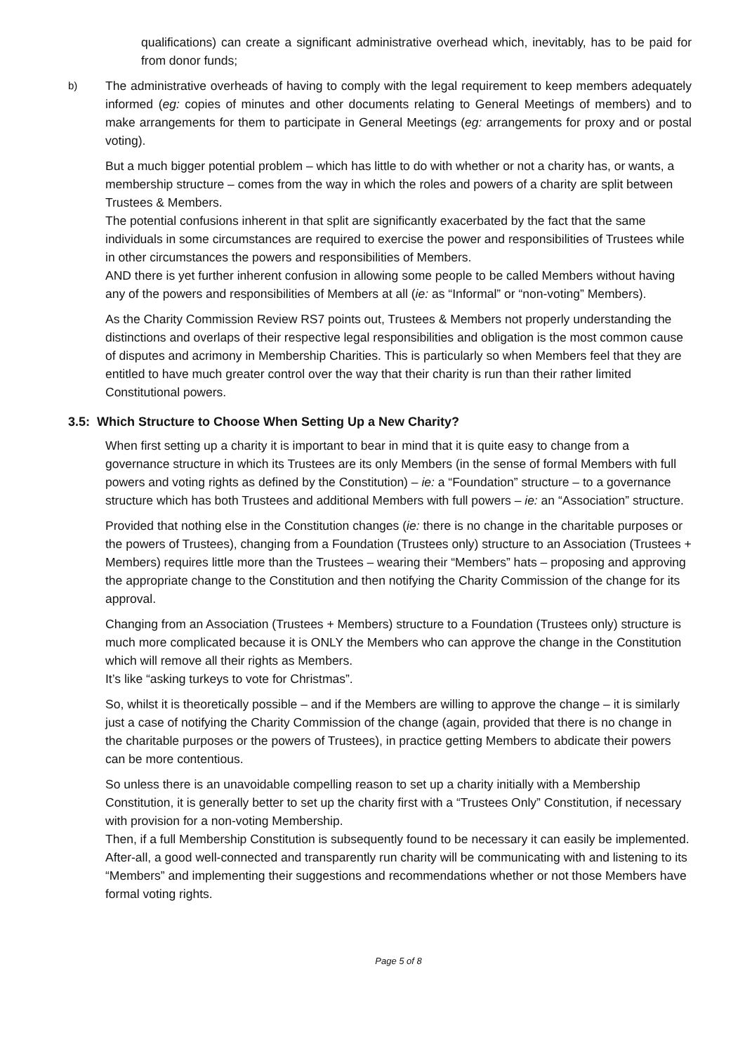qualifications) can create a significant administrative overhead which, inevitably, has to be paid for from donor funds;
b)
The administrative overheads of having to comply with the legal requirement to keep members adequately informed (eg: copies of minutes and other documents relating to General Meetings of members) and to make arrangements for them to participate in General Meetings (eg: arrangements for proxy and or postal voting).
But a much bigger potential problem – which has little to do with whether or not a charity has, or wants, a membership structure – comes from the way in which the roles and powers of a charity are split between Trustees & Members.
The potential confusions inherent in that split are significantly exacerbated by the fact that the same individuals in some circumstances are required to exercise the power and responsibilities of Trustees while in other circumstances the powers and responsibilities of Members.
AND there is yet further inherent confusion in allowing some people to be called Members without having any of the powers and responsibilities of Members at all (ie: as “Informal” or “non-voting” Members).
As the Charity Commission Review RS7 points out, Trustees & Members not properly understanding the distinctions and overlaps of their respective legal responsibilities and obligation is the most common cause of disputes and acrimony in Membership Charities. This is particularly so when Members feel that they are entitled to have much greater control over the way that their charity is run than their rather limited Constitutional powers.
3.5: Which Structure to Choose When Setting Up a New Charity?
When first setting up a charity it is important to bear in mind that it is quite easy to change from a governance structure in which its Trustees are its only Members (in the sense of formal Members with full powers and voting rights as defined by the Constitution) – ie: a “Foundation” structure – to a governance structure which has both Trustees and additional Members with full powers – ie: an “Association” structure.
Provided that nothing else in the Constitution changes (ie: there is no change in the charitable purposes or the powers of Trustees), changing from a Foundation (Trustees only) structure to an Association (Trustees + Members) requires little more than the Trustees – wearing their “Members” hats – proposing and approving the appropriate change to the Constitution and then notifying the Charity Commission of the change for its approval.
Changing from an Association (Trustees + Members) structure to a Foundation (Trustees only) structure is much more complicated because it is ONLY the Members who can approve the change in the Constitution which will remove all their rights as Members.
It’s like “asking turkeys to vote for Christmas”.
So, whilst it is theoretically possible – and if the Members are willing to approve the change – it is similarly just a case of notifying the Charity Commission of the change (again, provided that there is no change in the charitable purposes or the powers of Trustees), in practice getting Members to abdicate their powers can be more contentious.
So unless there is an unavoidable compelling reason to set up a charity initially with a Membership Constitution, it is generally better to set up the charity first with a “Trustees Only” Constitution, if necessary with provision for a non-voting Membership.
Then, if a full Membership Constitution is subsequently found to be necessary it can easily be implemented.
After-all, a good well-connected and transparently run charity will be communicating with and listening to its “Members” and implementing their suggestions and recommendations whether or not those Members have formal voting rights.
Page 5 of 8